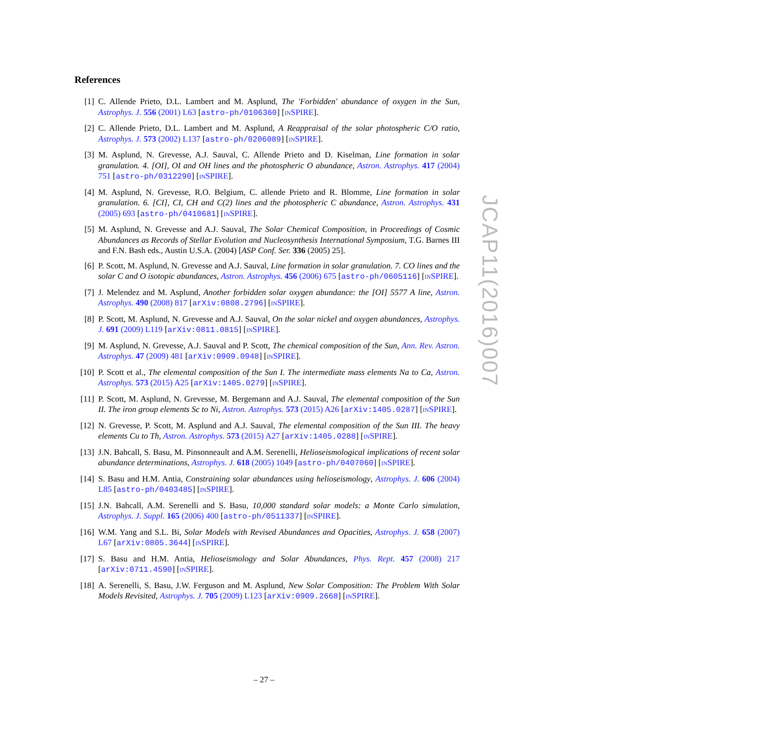References
[1] C. Allende Prieto, D.L. Lambert and M. Asplund, The 'Forbidden' abundance of oxygen in the Sun, Astrophys. J. 556 (2001) L63 [astro-ph/0106360] [INSPIRE].
[2] C. Allende Prieto, D.L. Lambert and M. Asplund, A Reappraisal of the solar photospheric C/O ratio, Astrophys. J. 573 (2002) L137 [astro-ph/0206089] [INSPIRE].
[3] M. Asplund, N. Grevesse, A.J. Sauval, C. Allende Prieto and D. Kiselman, Line formation in solar granulation. 4. [OI], OI and OH lines and the photospheric O abundance, Astron. Astrophys. 417 (2004) 751 [astro-ph/0312290] [INSPIRE].
[4] M. Asplund, N. Grevesse, R.O. Belgium, C. allende Prieto and R. Blomme, Line formation in solar granulation. 6. [CI], CI, CH and C(2) lines and the photospheric C abundance, Astron. Astrophys. 431 (2005) 693 [astro-ph/0410681] [INSPIRE].
[5] M. Asplund, N. Grevesse and A.J. Sauval, The Solar Chemical Composition, in Proceedings of Cosmic Abundances as Records of Stellar Evolution and Nucleosynthesis International Symposium, T.G. Barnes III and F.N. Bash eds., Austin U.S.A. (2004) [ASP Conf. Ser. 336 (2005) 25].
[6] P. Scott, M. Asplund, N. Grevesse and A.J. Sauval, Line formation in solar granulation. 7. CO lines and the solar C and O isotopic abundances, Astron. Astrophys. 456 (2006) 675 [astro-ph/0605116] [INSPIRE].
[7] J. Melendez and M. Asplund, Another forbidden solar oxygen abundance: the [OI] 5577 A line, Astron. Astrophys. 490 (2008) 817 [arXiv:0808.2796] [INSPIRE].
[8] P. Scott, M. Asplund, N. Grevesse and A.J. Sauval, On the solar nickel and oxygen abundances, Astrophys. J. 691 (2009) L119 [arXiv:0811.0815] [INSPIRE].
[9] M. Asplund, N. Grevesse, A.J. Sauval and P. Scott, The chemical composition of the Sun, Ann. Rev. Astron. Astrophys. 47 (2009) 481 [arXiv:0909.0948] [INSPIRE].
[10] P. Scott et al., The elemental composition of the Sun I. The intermediate mass elements Na to Ca, Astron. Astrophys. 573 (2015) A25 [arXiv:1405.0279] [INSPIRE].
[11] P. Scott, M. Asplund, N. Grevesse, M. Bergemann and A.J. Sauval, The elemental composition of the Sun II. The iron group elements Sc to Ni, Astron. Astrophys. 573 (2015) A26 [arXiv:1405.0287] [INSPIRE].
[12] N. Grevesse, P. Scott, M. Asplund and A.J. Sauval, The elemental composition of the Sun III. The heavy elements Cu to Th, Astron. Astrophys. 573 (2015) A27 [arXiv:1405.0288] [INSPIRE].
[13] J.N. Bahcall, S. Basu, M. Pinsonneault and A.M. Serenelli, Helioseismological implications of recent solar abundance determinations, Astrophys. J. 618 (2005) 1049 [astro-ph/0407060] [INSPIRE].
[14] S. Basu and H.M. Antia, Constraining solar abundances using helioseismology, Astrophys. J. 606 (2004) L85 [astro-ph/0403485] [INSPIRE].
[15] J.N. Bahcall, A.M. Serenelli and S. Basu, 10,000 standard solar models: a Monte Carlo simulation, Astrophys. J. Suppl. 165 (2006) 400 [astro-ph/0511337] [INSPIRE].
[16] W.M. Yang and S.L. Bi, Solar Models with Revised Abundances and Opacities, Astrophys. J. 658 (2007) L67 [arXiv:0805.3644] [INSPIRE].
[17] S. Basu and H.M. Antia, Helioseismology and Solar Abundances, Phys. Rept. 457 (2008) 217 [arXiv:0711.4590] [INSPIRE].
[18] A. Serenelli, S. Basu, J.W. Ferguson and M. Asplund, New Solar Composition: The Problem With Solar Models Revisited, Astrophys. J. 705 (2009) L123 [arXiv:0909.2668] [INSPIRE].
JCAP11(2016)007
– 27 –